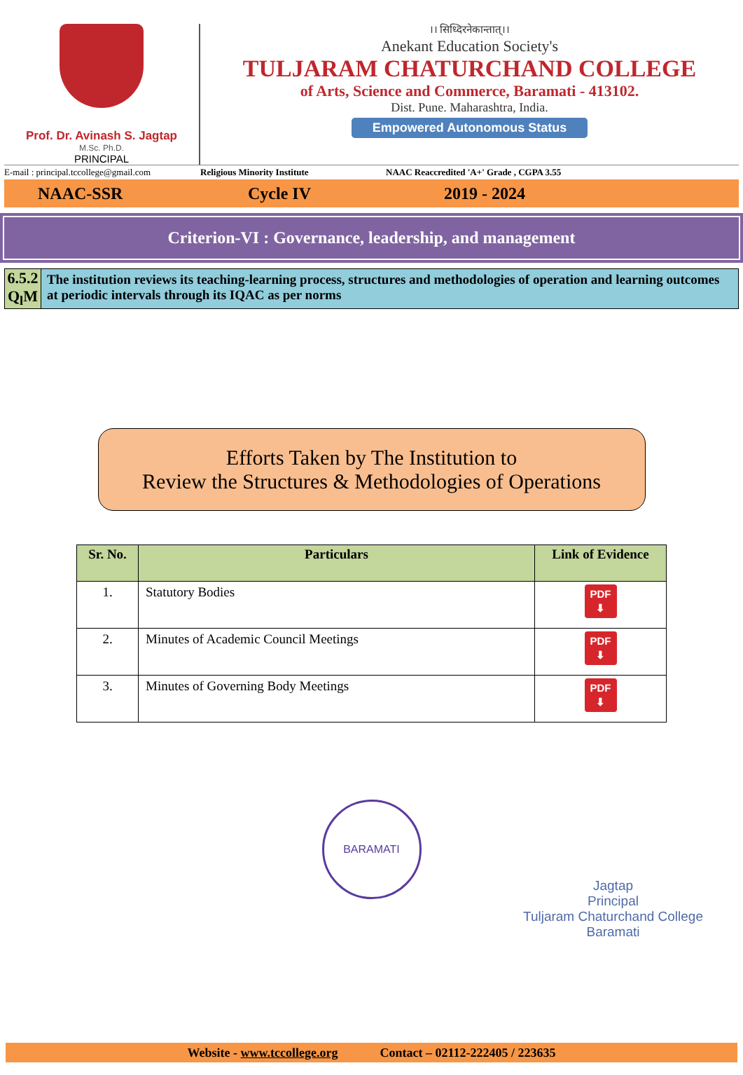Prof. Dr. Avinash S. Jagtap
M.Sc. Ph.D.
PRINCIPAL
।। सिध्दिरनेकान्तात्।।
Anekant Education Society's
TULJARAM CHATURCHAND COLLEGE
of Arts, Science and Commerce, Baramati - 413102.
Dist. Pune. Maharashtra, India.
Empowered Autonomous Status
E-mail : principal.tccollege@gmail.com Religious Minority Institute NAAC Reaccredited 'A+' Grade , CGPA 3.55
NAAC-SSR Cycle IV 2019 - 2024
Criterion-VI : Governance, leadership, and management
6.5.2 Q<sub>l</sub>M
The institution reviews its teaching-learning process, structures and methodologies of operation and learning outcomes at periodic intervals through its IQAC as per norms
Efforts Taken by The Institution to
Review the Structures & Methodologies of Operations
| Sr. No. | Particulars | Link of Evidence |
| --- | --- | --- |
| 1. | Statutory Bodies | PDF ⬇ |
| 2. | Minutes of Academic Council Meetings | PDF ⬇ |
| 3. | Minutes of Governing Body Meetings | PDF ⬇ |
BARAMATI
Jagtap
Principal
Tuljaram Chaturchand College
Baramati
Website - www.tccollege.org Contact – 02112-222405 / 223635